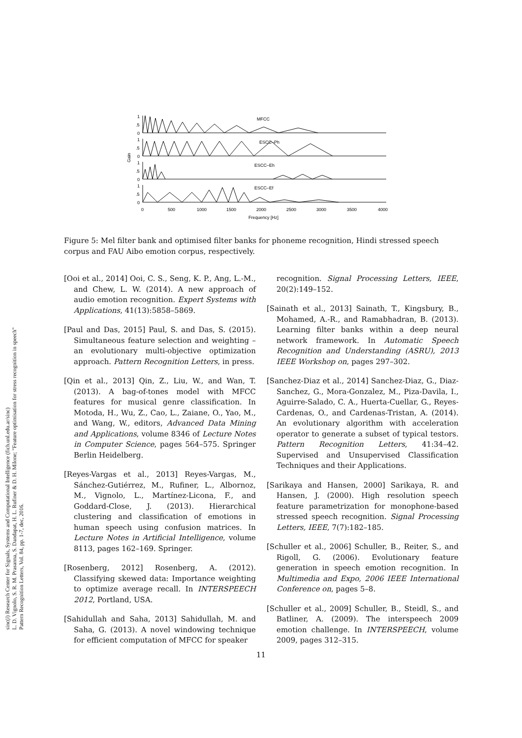sinc(i) Research Center for Signals, Systems and Computational Intelligence (fich.unl.edu.ar/sinc)
L. D. Vignolo, S. R. M. Prasanna, S. Dandapat, H. L. Rufiner & D. H. Milone; "Feature optimisation for stress recognition in speech"
Pattern Recognition Letters, Vol. 84, pp. 1-7, dec, 2016.
MFCC
ESCC–Ph
ESCC–Eh
ESCC–Ef
1
.5
0
1
.5
0
1
.5
0
1
.5
0
Gain
0
500
1000
1500
2000
2500
3000
3500
4000
Frequency [Hz]
Figure 5: Mel filter bank and optimised filter banks for phoneme recognition, Hindi stressed speech corpus and FAU Aibo emotion corpus, respectively.
[Ooi et al., 2014] Ooi, C. S., Seng, K. P., Ang, L.-M., and Chew, L. W. (2014). A new approach of audio emotion recognition. Expert Systems with Applications, 41(13):5858–5869.
[Paul and Das, 2015] Paul, S. and Das, S. (2015). Simultaneous feature selection and weighting – an evolutionary multi-objective optimization approach. Pattern Recognition Letters, in press.
[Qin et al., 2013] Qin, Z., Liu, W., and Wan, T. (2013). A bag-of-tones model with MFCC features for musical genre classification. In Motoda, H., Wu, Z., Cao, L., Zaiane, O., Yao, M., and Wang, W., editors, Advanced Data Mining and Applications, volume 8346 of Lecture Notes in Computer Science, pages 564–575. Springer Berlin Heidelberg.
[Reyes-Vargas et al., 2013] Reyes-Vargas, M., Sánchez-Gutiérrez, M., Rufiner, L., Albornoz, M., Vignolo, L., Martínez-Licona, F., and Goddard-Close, J. (2013). Hierarchical clustering and classification of emotions in human speech using confusion matrices. In Lecture Notes in Artificial Intelligence, volume 8113, pages 162–169. Springer.
[Rosenberg, 2012] Rosenberg, A. (2012). Classifying skewed data: Importance weighting to optimize average recall. In INTERSPEECH 2012, Portland, USA.
[Sahidullah and Saha, 2013] Sahidullah, M. and Saha, G. (2013). A novel windowing technique for efficient computation of MFCC for speaker
recognition. Signal Processing Letters, IEEE, 20(2):149–152.
[Sainath et al., 2013] Sainath, T., Kingsbury, B., Mohamed, A.-R., and Ramabhadran, B. (2013). Learning filter banks within a deep neural network framework. In Automatic Speech Recognition and Understanding (ASRU), 2013 IEEE Workshop on, pages 297–302.
[Sanchez-Diaz et al., 2014] Sanchez-Diaz, G., Diaz-Sanchez, G., Mora-Gonzalez, M., Piza-Davila, I., Aguirre-Salado, C. A., Huerta-Cuellar, G., Reyes-Cardenas, O., and Cardenas-Tristan, A. (2014). An evolutionary algorithm with acceleration operator to generate a subset of typical testors. Pattern Recognition Letters, 41:34–42. Supervised and Unsupervised Classification Techniques and their Applications.
[Sarikaya and Hansen, 2000] Sarikaya, R. and Hansen, J. (2000). High resolution speech feature parametrization for monophone-based stressed speech recognition. Signal Processing Letters, IEEE, 7(7):182–185.
[Schuller et al., 2006] Schuller, B., Reiter, S., and Rigoll, G. (2006). Evolutionary feature generation in speech emotion recognition. In Multimedia and Expo, 2006 IEEE International Conference on, pages 5–8.
[Schuller et al., 2009] Schuller, B., Steidl, S., and Batliner, A. (2009). The interspeech 2009 emotion challenge. In INTERSPEECH, volume 2009, pages 312–315.
11